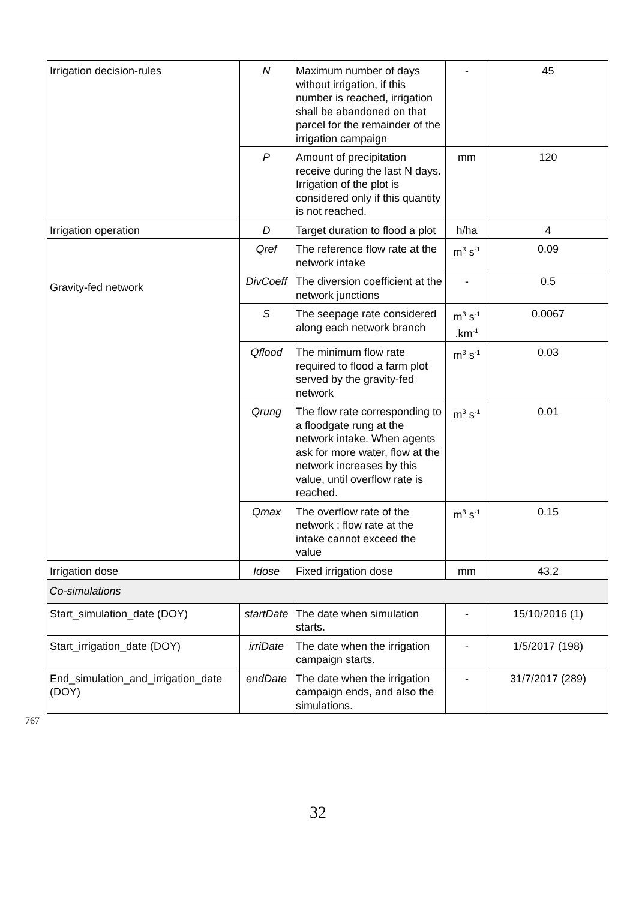| Irrigation decision-rules | N | Maximum number of days without irrigation, if this number is reached, irrigation shall be abandoned on that parcel for the remainder of the irrigation campaign | - | 45 |
| | P | Amount of precipitation receive during the last N days. Irrigation of the plot is considered only if this quantity is not reached. | mm | 120 |
| Irrigation operation | D | Target duration to flood a plot | h/ha | 4 |
| Gravity-fed network | Qref | The reference flow rate at the network intake | m<sup>3</sup> s<sup>-1</sup> | 0.09 |
| | DivCoeff | The diversion coefficient at the network junctions | - | 0.5 |
| | S | The seepage rate considered along each network branch | m<sup>3</sup> s<sup>-1</sup> .km<sup>-1</sup> | 0.0067 |
| | Qflood | The minimum flow rate required to flood a farm plot served by the gravity-fed network | m<sup>3</sup> s<sup>-1</sup> | 0.03 |
| | Qrung | The flow rate corresponding to a floodgate rung at the network intake. When agents ask for more water, flow at the network increases by this value, until overflow rate is reached. | m<sup>3</sup> s<sup>-1</sup> | 0.01 |
| | Qmax | The overflow rate of the network : flow rate at the intake cannot exceed the value | m<sup>3</sup> s<sup>-1</sup> | 0.15 |
| Irrigation dose | Idose | Fixed irrigation dose | mm | 43.2 |
| Co-simulations | | | | |
| Start_simulation_date (DOY) | startDate | The date when simulation starts. | - | 15/10/2016 (1) |
| Start_irrigation_date (DOY) | irriDate | The date when the irrigation campaign starts. | - | 1/5/2017 (198) |
| End_simulation_and_irrigation_date (DOY) | endDate | The date when the irrigation campaign ends, and also the simulations. | - | 31/7/2017 (289) |
767
32